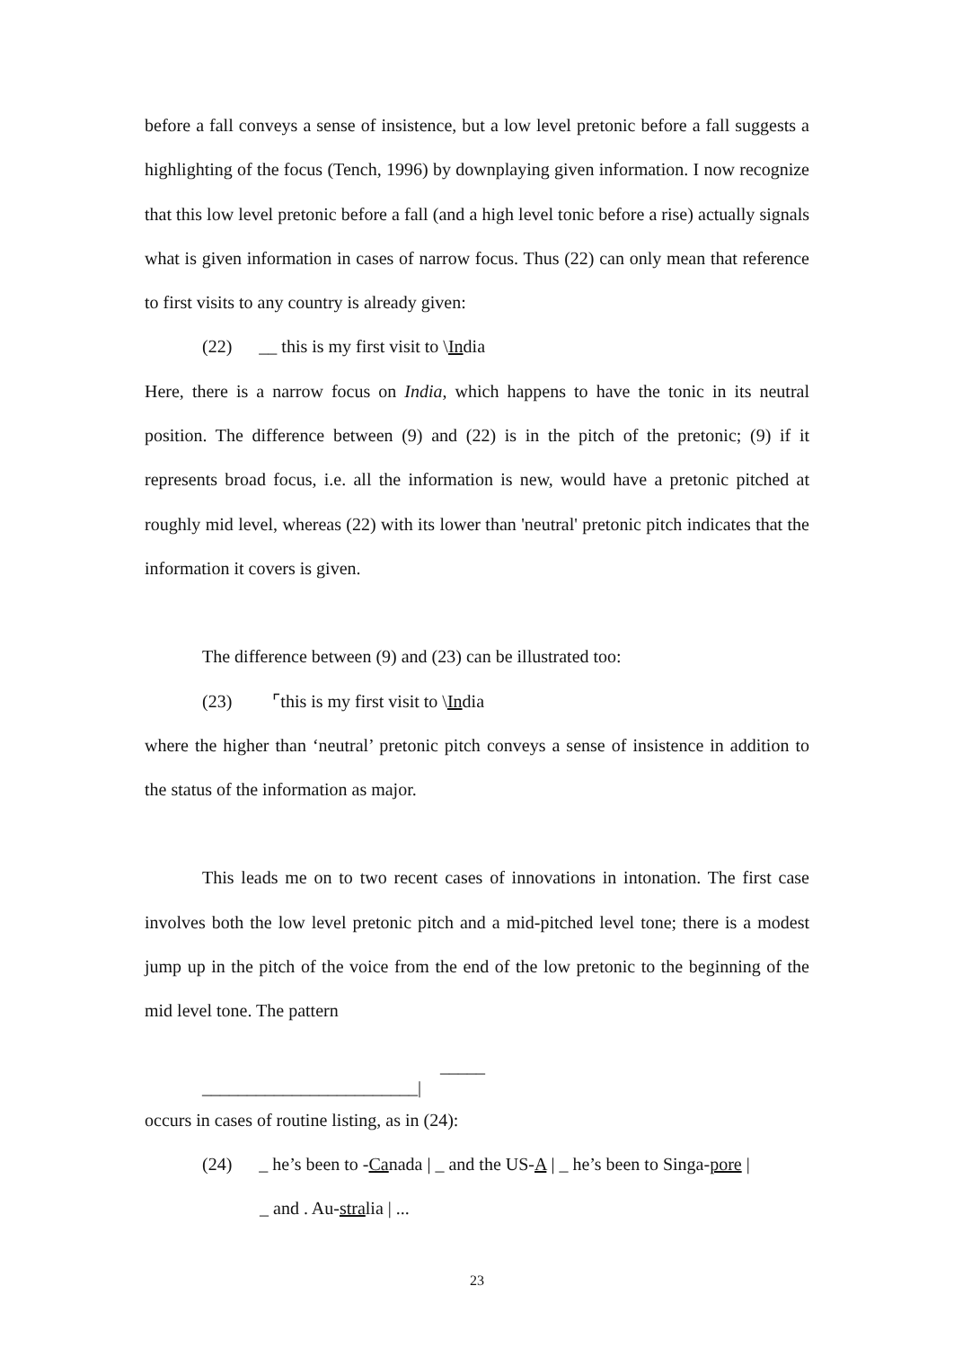before a fall conveys a sense of insistence, but a low level pretonic before a fall suggests a highlighting of the focus (Tench, 1996) by downplaying given information. I now recognize that this low level pretonic before a fall (and a high level tonic before a rise) actually signals what is given information in cases of narrow focus. Thus (22) can only mean that reference to first visits to any country is already given:
(22) __ this is my first visit to \India
Here, there is a narrow focus on India, which happens to have the tonic in its neutral position. The difference between (9) and (22) is in the pitch of the pretonic; (9) if it represents broad focus, i.e. all the information is new, would have a pretonic pitched at roughly mid level, whereas (22) with its lower than 'neutral' pretonic pitch indicates that the information it covers is given.
The difference between (9) and (23) can be illustrated too:
(23) ⌜this is my first visit to \India
where the higher than ‘neutral’ pretonic pitch conveys a sense of insistence in addition to the status of the information as major.
This leads me on to two recent cases of innovations in intonation. The first case involves both the low level pretonic pitch and a mid-pitched level tone; there is a modest jump up in the pitch of the voice from the end of the low pretonic to the beginning of the mid level tone. The pattern
_____
________________________|
occurs in cases of routine listing, as in (24):
(24) _ he’s been to -Canada | _ and the US-A | _ he’s been to Singa-pore |
_ and . Au-stralia | ...
23